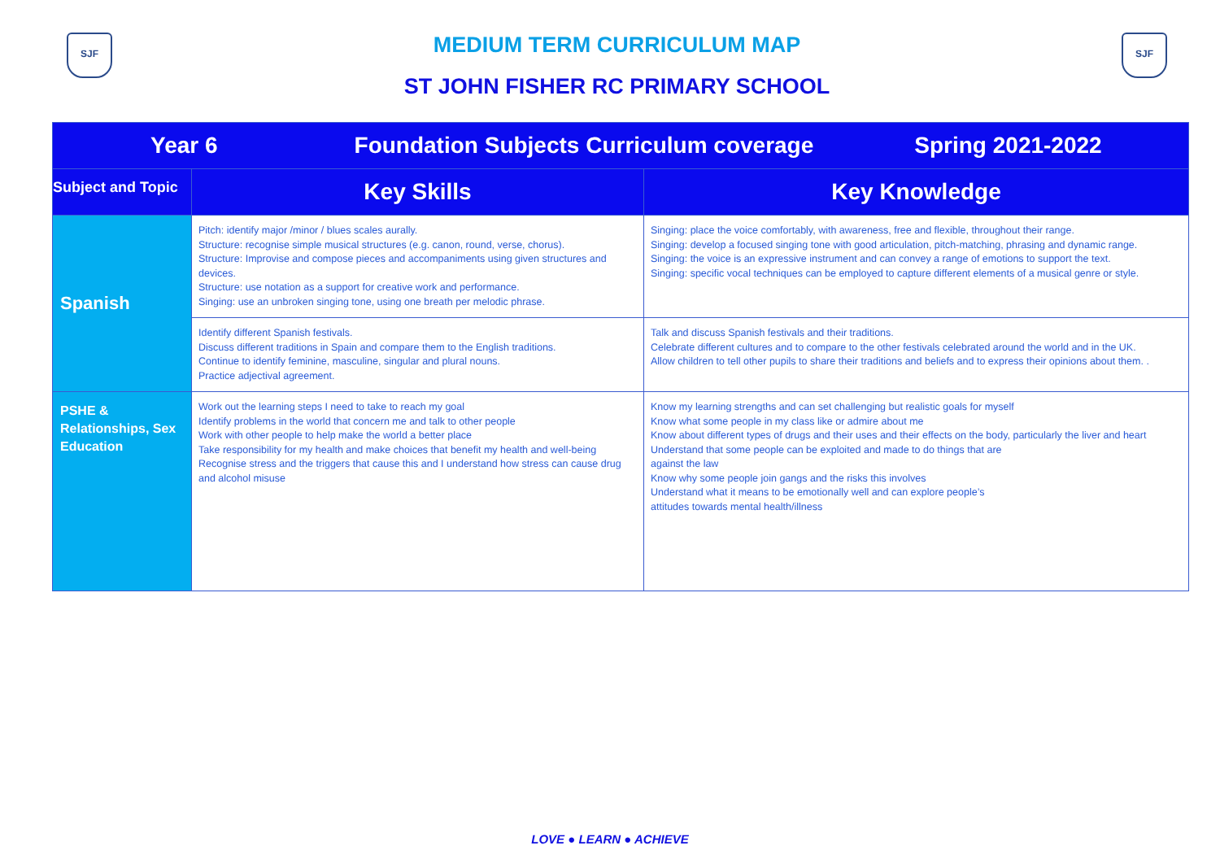SJF
MEDIUM TERM CURRICULUM MAP
ST JOHN FISHER RC PRIMARY SCHOOL
SJF
| Year 6 Foundation Subjects Curriculum coverage Spring 2021-2022 | | |
| --- | --- | --- |
| Subject and Topic | Key Skills | Key Knowledge |
| Spanish | Pitch: identify major /minor / blues scales aurally. Structure: recognise simple musical structures (e.g. canon, round, verse, chorus). Structure: Improvise and compose pieces and accompaniments using given structures and devices. Structure: use notation as a support for creative work and performance. Singing: use an unbroken singing tone, using one breath per melodic phrase. | Singing: place the voice comfortably, with awareness, free and flexible, throughout their range. Singing: develop a focused singing tone with good articulation, pitch-matching, phrasing and dynamic range. Singing: the voice is an expressive instrument and can convey a range of emotions to support the text. Singing: specific vocal techniques can be employed to capture different elements of a musical genre or style. |
| | Identify different Spanish festivals. Discuss different traditions in Spain and compare them to the English traditions. Continue to identify feminine, masculine, singular and plural nouns. Practice adjectival agreement. | Talk and discuss Spanish festivals and their traditions. Celebrate different cultures and to compare to the other festivals celebrated around the world and in the UK. Allow children to tell other pupils to share their traditions and beliefs and to express their opinions about them. . |
| PSHE & Relationships, Sex Education | Work out the learning steps I need to take to reach my goal Identify problems in the world that concern me and talk to other people Work with other people to help make the world a better place Take responsibility for my health and make choices that benefit my health and well-being Recognise stress and the triggers that cause this and I understand how stress can cause drug and alcohol misuse | Know my learning strengths and can set challenging but realistic goals for myself Know what some people in my class like or admire about me Know about different types of drugs and their uses and their effects on the body, particularly the liver and heart Understand that some people can be exploited and made to do things that are against the law Know why some people join gangs and the risks this involves Understand what it means to be emotionally well and can explore people’s attitudes towards mental health/illness |
LOVE ● LEARN ● ACHIEVE